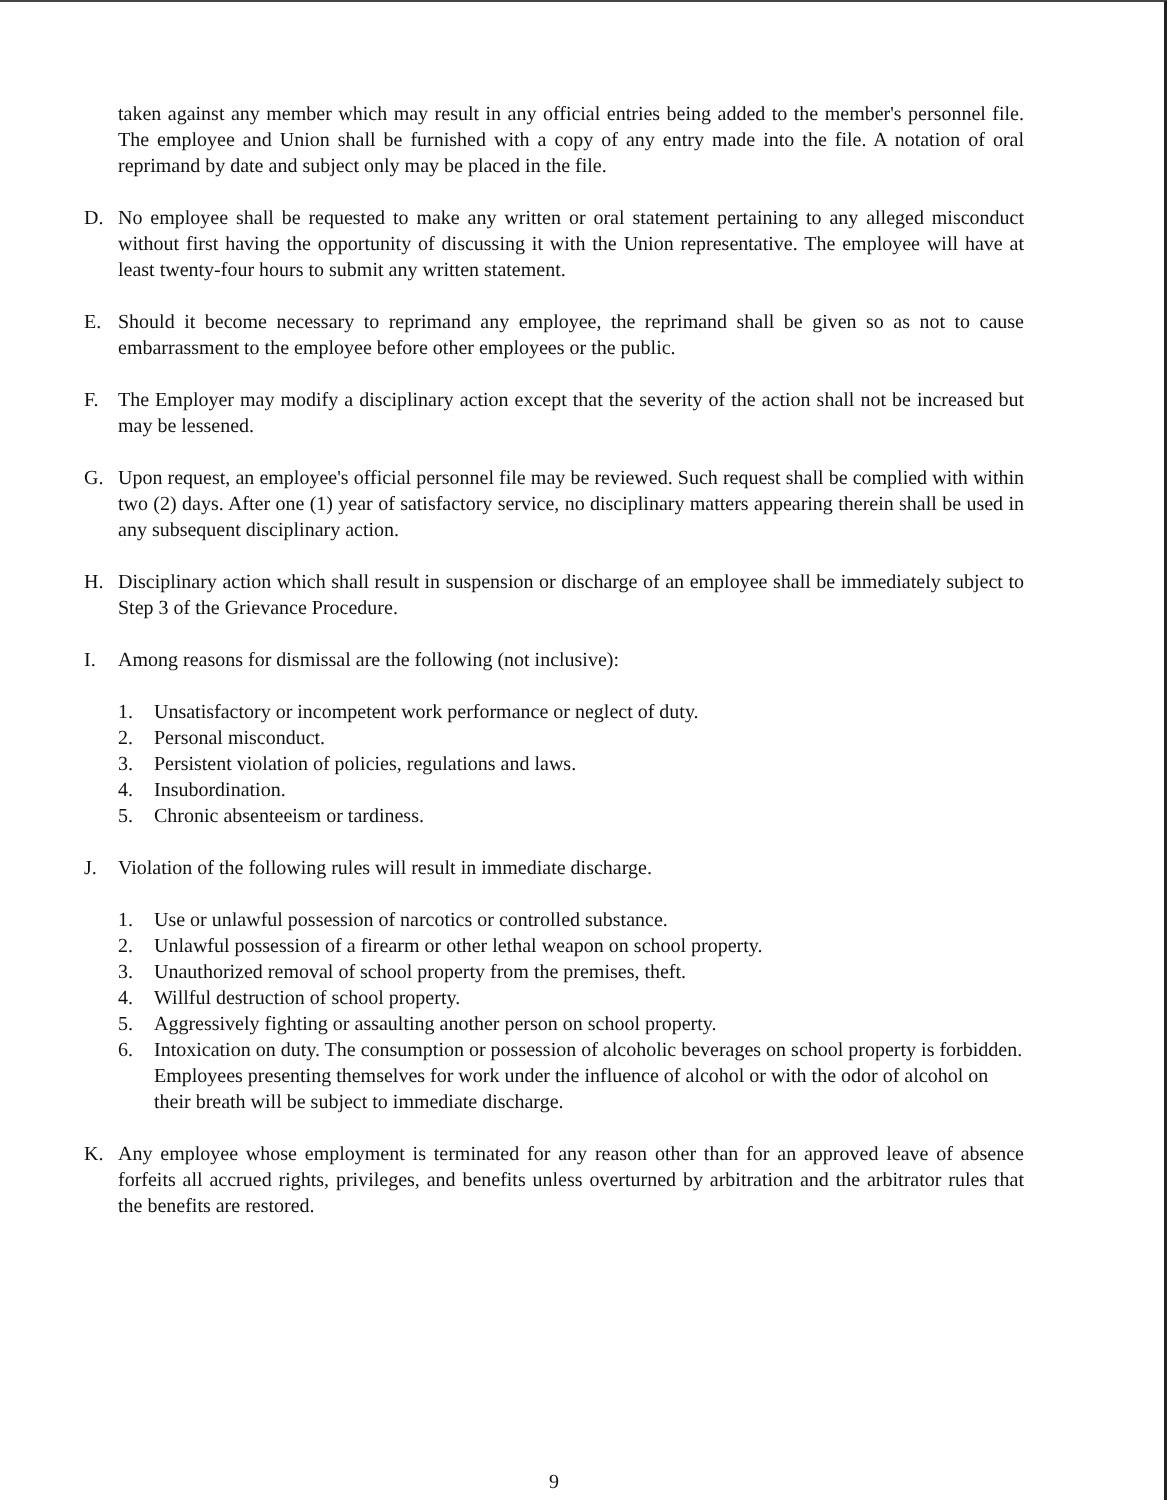taken against any member which may result in any official entries being added to the member's personnel file. The employee and Union shall be furnished with a copy of any entry made into the file. A notation of oral reprimand by date and subject only may be placed in the file.
D. No employee shall be requested to make any written or oral statement pertaining to any alleged misconduct without first having the opportunity of discussing it with the Union representative. The employee will have at least twenty-four hours to submit any written statement.
E. Should it become necessary to reprimand any employee, the reprimand shall be given so as not to cause embarrassment to the employee before other employees or the public.
F. The Employer may modify a disciplinary action except that the severity of the action shall not be increased but may be lessened.
G. Upon request, an employee's official personnel file may be reviewed. Such request shall be complied with within two (2) days. After one (1) year of satisfactory service, no disciplinary matters appearing therein shall be used in any subsequent disciplinary action.
H. Disciplinary action which shall result in suspension or discharge of an employee shall be immediately subject to Step 3 of the Grievance Procedure.
I. Among reasons for dismissal are the following (not inclusive):
1. Unsatisfactory or incompetent work performance or neglect of duty.
2. Personal misconduct.
3. Persistent violation of policies, regulations and laws.
4. Insubordination.
5. Chronic absenteeism or tardiness.
J. Violation of the following rules will result in immediate discharge.
1. Use or unlawful possession of narcotics or controlled substance.
2. Unlawful possession of a firearm or other lethal weapon on school property.
3. Unauthorized removal of school property from the premises, theft.
4. Willful destruction of school property.
5. Aggressively fighting or assaulting another person on school property.
6. Intoxication on duty. The consumption or possession of alcoholic beverages on school property is forbidden. Employees presenting themselves for work under the influence of alcohol or with the odor of alcohol on their breath will be subject to immediate discharge.
K. Any employee whose employment is terminated for any reason other than for an approved leave of absence forfeits all accrued rights, privileges, and benefits unless overturned by arbitration and the arbitrator rules that the benefits are restored.
9